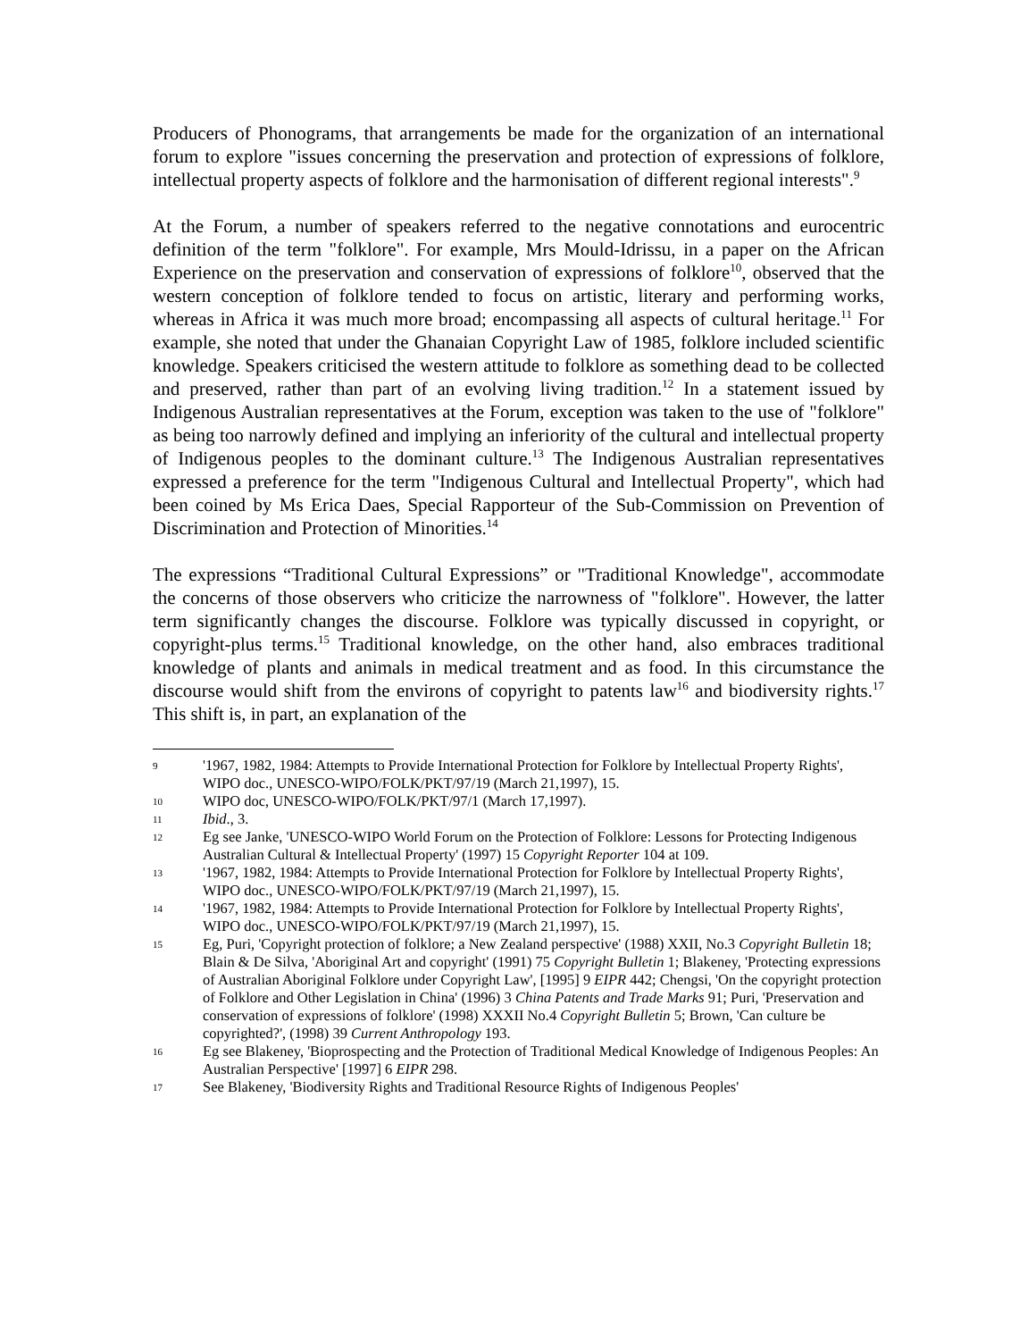Producers of Phonograms, that arrangements be made for the organization of an international forum to explore "issues concerning the preservation and protection of expressions of folklore, intellectual property aspects of folklore and the harmonisation of different regional interests".<sup>9</sup>
At the Forum, a number of speakers referred to the negative connotations and eurocentric definition of the term "folklore". For example, Mrs Mould-Idrissu, in a paper on the African Experience on the preservation and conservation of expressions of folklore<sup>10</sup>, observed that the western conception of folklore tended to focus on artistic, literary and performing works, whereas in Africa it was much more broad; encompassing all aspects of cultural heritage.<sup>11</sup> For example, she noted that under the Ghanaian Copyright Law of 1985, folklore included scientific knowledge. Speakers criticised the western attitude to folklore as something dead to be collected and preserved, rather than part of an evolving living tradition.<sup>12</sup> In a statement issued by Indigenous Australian representatives at the Forum, exception was taken to the use of "folklore" as being too narrowly defined and implying an inferiority of the cultural and intellectual property of Indigenous peoples to the dominant culture.<sup>13</sup> The Indigenous Australian representatives expressed a preference for the term "Indigenous Cultural and Intellectual Property", which had been coined by Ms Erica Daes, Special Rapporteur of the Sub-Commission on Prevention of Discrimination and Protection of Minorities.<sup>14</sup>
The expressions “Traditional Cultural Expressions” or "Traditional Knowledge", accommodate the concerns of those observers who criticize the narrowness of "folklore". However, the latter term significantly changes the discourse. Folklore was typically discussed in copyright, or copyright-plus terms.<sup>15</sup> Traditional knowledge, on the other hand, also embraces traditional knowledge of plants and animals in medical treatment and as food. In this circumstance the discourse would shift from the environs of copyright to patents law<sup>16</sup> and biodiversity rights.<sup>17</sup> This shift is, in part, an explanation of the
9 '1967, 1982, 1984: Attempts to Provide International Protection for Folklore by Intellectual Property Rights', WIPO doc., UNESCO-WIPO/FOLK/PKT/97/19 (March 21,1997), 15.
10 WIPO doc, UNESCO-WIPO/FOLK/PKT/97/1 (March 17,1997).
11 Ibid., 3.
12 Eg see Janke, 'UNESCO-WIPO World Forum on the Protection of Folklore: Lessons for Protecting Indigenous Australian Cultural & Intellectual Property' (1997) 15 Copyright Reporter 104 at 109.
13 '1967, 1982, 1984: Attempts to Provide International Protection for Folklore by Intellectual Property Rights', WIPO doc., UNESCO-WIPO/FOLK/PKT/97/19 (March 21,1997), 15.
14 '1967, 1982, 1984: Attempts to Provide International Protection for Folklore by Intellectual Property Rights', WIPO doc., UNESCO-WIPO/FOLK/PKT/97/19 (March 21,1997), 15.
15 Eg, Puri, 'Copyright protection of folklore; a New Zealand perspective' (1988) XXII, No.3 Copyright Bulletin 18; Blain & De Silva, 'Aboriginal Art and copyright' (1991) 75 Copyright Bulletin 1; Blakeney, 'Protecting expressions of Australian Aboriginal Folklore under Copyright Law', [1995] 9 EIPR 442; Chengsi, 'On the copyright protection of Folklore and Other Legislation in China' (1996) 3 China Patents and Trade Marks 91; Puri, 'Preservation and conservation of expressions of folklore' (1998) XXXII No.4 Copyright Bulletin 5; Brown, 'Can culture be copyrighted?', (1998) 39 Current Anthropology 193.
16 Eg see Blakeney, 'Bioprospecting and the Protection of Traditional Medical Knowledge of Indigenous Peoples: An Australian Perspective' [1997] 6 EIPR 298.
17 See Blakeney, 'Biodiversity Rights and Traditional Resource Rights of Indigenous Peoples'